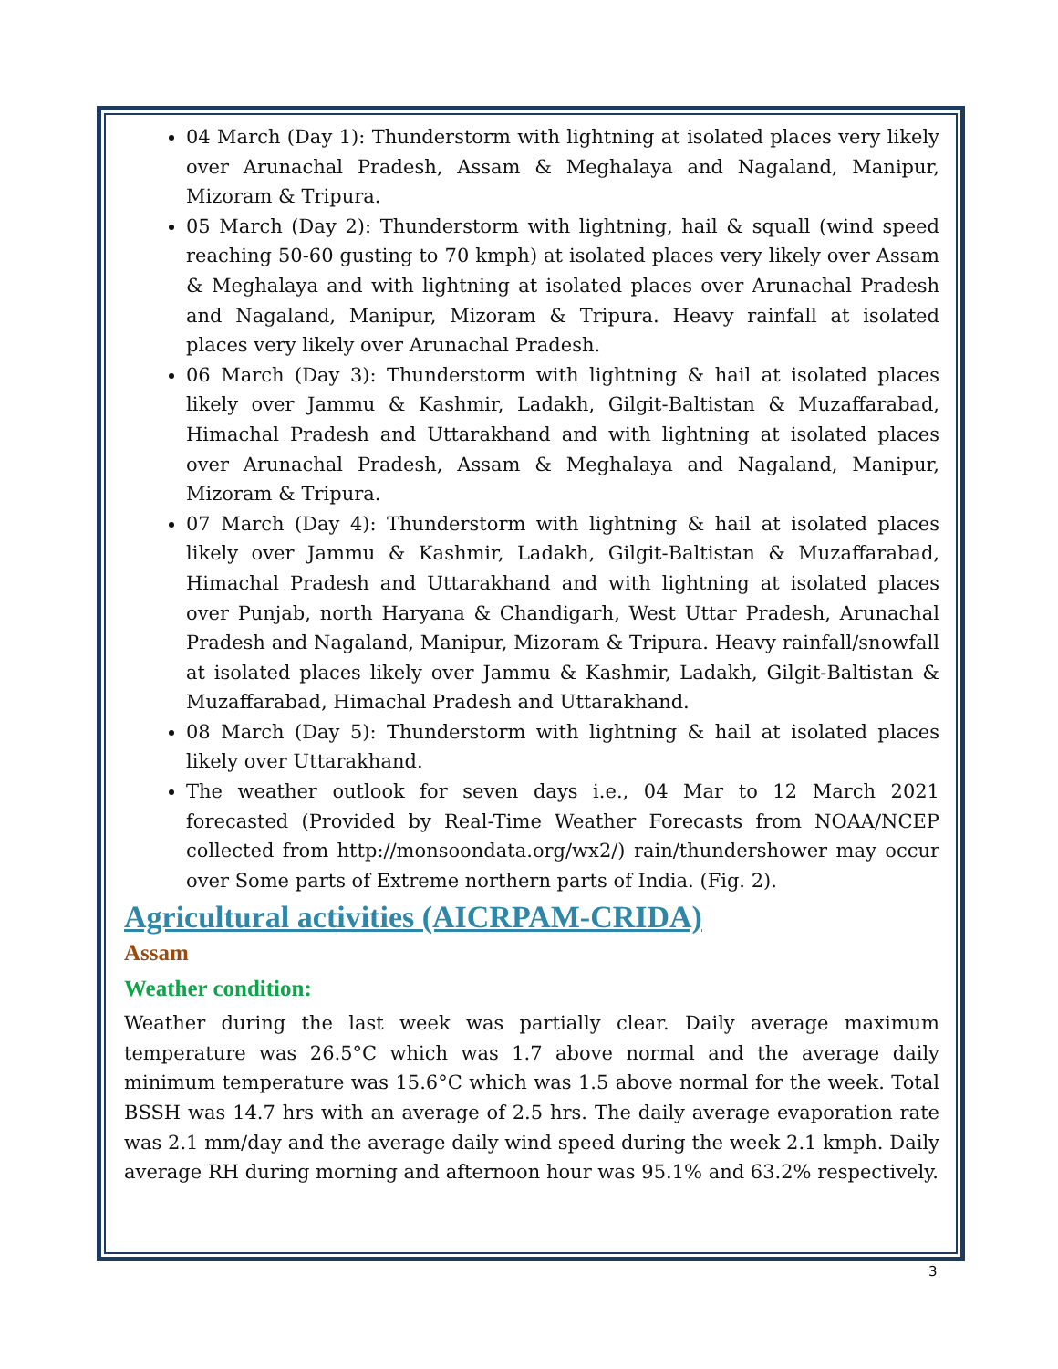04 March (Day 1): Thunderstorm with lightning at isolated places very likely over Arunachal Pradesh, Assam & Meghalaya and Nagaland, Manipur, Mizoram & Tripura.
05 March (Day 2): Thunderstorm with lightning, hail & squall (wind speed reaching 50-60 gusting to 70 kmph) at isolated places very likely over Assam & Meghalaya and with lightning at isolated places over Arunachal Pradesh and Nagaland, Manipur, Mizoram & Tripura. Heavy rainfall at isolated places very likely over Arunachal Pradesh.
06 March (Day 3): Thunderstorm with lightning & hail at isolated places likely over Jammu & Kashmir, Ladakh, Gilgit-Baltistan & Muzaffarabad, Himachal Pradesh and Uttarakhand and with lightning at isolated places over Arunachal Pradesh, Assam & Meghalaya and Nagaland, Manipur, Mizoram & Tripura.
07 March (Day 4): Thunderstorm with lightning & hail at isolated places likely over Jammu & Kashmir, Ladakh, Gilgit-Baltistan & Muzaffarabad, Himachal Pradesh and Uttarakhand and with lightning at isolated places over Punjab, north Haryana & Chandigarh, West Uttar Pradesh, Arunachal Pradesh and Nagaland, Manipur, Mizoram & Tripura. Heavy rainfall/snowfall at isolated places likely over Jammu & Kashmir, Ladakh, Gilgit-Baltistan & Muzaffarabad, Himachal Pradesh and Uttarakhand.
08 March (Day 5): Thunderstorm with lightning & hail at isolated places likely over Uttarakhand.
The weather outlook for seven days i.e., 04 Mar to 12 March 2021 forecasted (Provided by Real-Time Weather Forecasts from NOAA/NCEP collected from http://monsoondata.org/wx2/) rain/thundershower may occur over Some parts of Extreme northern parts of India. (Fig. 2).
Agricultural activities (AICRPAM-CRIDA)
Assam
Weather condition:
Weather during the last week was partially clear. Daily average maximum temperature was 26.5°C which was 1.7 above normal and the average daily minimum temperature was 15.6°C which was 1.5 above normal for the week. Total BSSH was 14.7 hrs with an average of 2.5 hrs. The daily average evaporation rate was 2.1 mm/day and the average daily wind speed during the week 2.1 kmph. Daily average RH during morning and afternoon hour was 95.1% and 63.2% respectively.
3